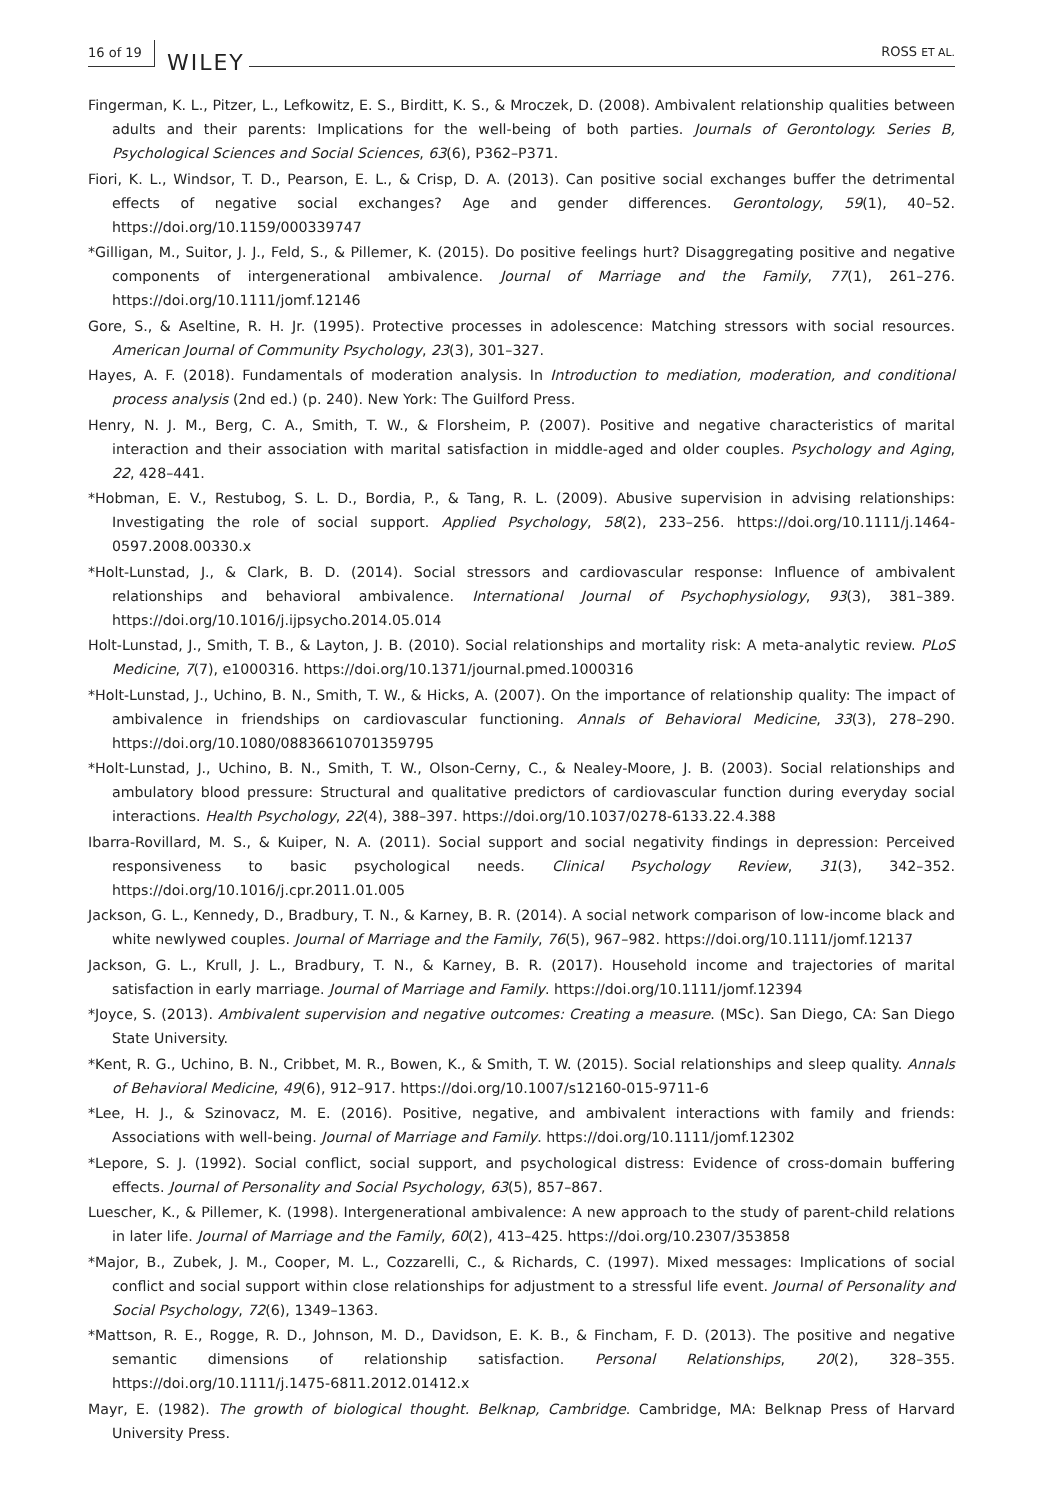16 of 19 WILEY ROSS ET AL.
Fingerman, K. L., Pitzer, L., Lefkowitz, E. S., Birditt, K. S., & Mroczek, D. (2008). Ambivalent relationship qualities between adults and their parents: Implications for the well-being of both parties. Journals of Gerontology. Series B, Psychological Sciences and Social Sciences, 63(6), P362–P371.
Fiori, K. L., Windsor, T. D., Pearson, E. L., & Crisp, D. A. (2013). Can positive social exchanges buffer the detrimental effects of negative social exchanges? Age and gender differences. Gerontology, 59(1), 40–52. https://doi.org/10.1159/000339747
*Gilligan, M., Suitor, J. J., Feld, S., & Pillemer, K. (2015). Do positive feelings hurt? Disaggregating positive and negative components of intergenerational ambivalence. Journal of Marriage and the Family, 77(1), 261–276. https://doi.org/10.1111/jomf.12146
Gore, S., & Aseltine, R. H. Jr. (1995). Protective processes in adolescence: Matching stressors with social resources. American Journal of Community Psychology, 23(3), 301–327.
Hayes, A. F. (2018). Fundamentals of moderation analysis. In Introduction to mediation, moderation, and conditional process analysis (2nd ed.) (p. 240). New York: The Guilford Press.
Henry, N. J. M., Berg, C. A., Smith, T. W., & Florsheim, P. (2007). Positive and negative characteristics of marital interaction and their association with marital satisfaction in middle-aged and older couples. Psychology and Aging, 22, 428–441.
*Hobman, E. V., Restubog, S. L. D., Bordia, P., & Tang, R. L. (2009). Abusive supervision in advising relationships: Investigating the role of social support. Applied Psychology, 58(2), 233–256. https://doi.org/10.1111/j.1464-0597.2008.00330.x
*Holt-Lunstad, J., & Clark, B. D. (2014). Social stressors and cardiovascular response: Influence of ambivalent relationships and behavioral ambivalence. International Journal of Psychophysiology, 93(3), 381–389. https://doi.org/10.1016/j.ijpsycho.2014.05.014
Holt-Lunstad, J., Smith, T. B., & Layton, J. B. (2010). Social relationships and mortality risk: A meta-analytic review. PLoS Medicine, 7(7), e1000316. https://doi.org/10.1371/journal.pmed.1000316
*Holt-Lunstad, J., Uchino, B. N., Smith, T. W., & Hicks, A. (2007). On the importance of relationship quality: The impact of ambivalence in friendships on cardiovascular functioning. Annals of Behavioral Medicine, 33(3), 278–290. https://doi.org/10.1080/08836610701359795
*Holt-Lunstad, J., Uchino, B. N., Smith, T. W., Olson-Cerny, C., & Nealey-Moore, J. B. (2003). Social relationships and ambulatory blood pressure: Structural and qualitative predictors of cardiovascular function during everyday social interactions. Health Psychology, 22(4), 388–397. https://doi.org/10.1037/0278-6133.22.4.388
Ibarra-Rovillard, M. S., & Kuiper, N. A. (2011). Social support and social negativity findings in depression: Perceived responsiveness to basic psychological needs. Clinical Psychology Review, 31(3), 342–352. https://doi.org/10.1016/j.cpr.2011.01.005
Jackson, G. L., Kennedy, D., Bradbury, T. N., & Karney, B. R. (2014). A social network comparison of low-income black and white newlywed couples. Journal of Marriage and the Family, 76(5), 967–982. https://doi.org/10.1111/jomf.12137
Jackson, G. L., Krull, J. L., Bradbury, T. N., & Karney, B. R. (2017). Household income and trajectories of marital satisfaction in early marriage. Journal of Marriage and Family. https://doi.org/10.1111/jomf.12394
*Joyce, S. (2013). Ambivalent supervision and negative outcomes: Creating a measure. (MSc). San Diego, CA: San Diego State University.
*Kent, R. G., Uchino, B. N., Cribbet, M. R., Bowen, K., & Smith, T. W. (2015). Social relationships and sleep quality. Annals of Behavioral Medicine, 49(6), 912–917. https://doi.org/10.1007/s12160-015-9711-6
*Lee, H. J., & Szinovacz, M. E. (2016). Positive, negative, and ambivalent interactions with family and friends: Associations with well-being. Journal of Marriage and Family. https://doi.org/10.1111/jomf.12302
*Lepore, S. J. (1992). Social conflict, social support, and psychological distress: Evidence of cross-domain buffering effects. Journal of Personality and Social Psychology, 63(5), 857–867.
Luescher, K., & Pillemer, K. (1998). Intergenerational ambivalence: A new approach to the study of parent-child relations in later life. Journal of Marriage and the Family, 60(2), 413–425. https://doi.org/10.2307/353858
*Major, B., Zubek, J. M., Cooper, M. L., Cozzarelli, C., & Richards, C. (1997). Mixed messages: Implications of social conflict and social support within close relationships for adjustment to a stressful life event. Journal of Personality and Social Psychology, 72(6), 1349–1363.
*Mattson, R. E., Rogge, R. D., Johnson, M. D., Davidson, E. K. B., & Fincham, F. D. (2013). The positive and negative semantic dimensions of relationship satisfaction. Personal Relationships, 20(2), 328–355. https://doi.org/10.1111/j.1475-6811.2012.01412.x
Mayr, E. (1982). The growth of biological thought. Belknap, Cambridge. Cambridge, MA: Belknap Press of Harvard University Press.